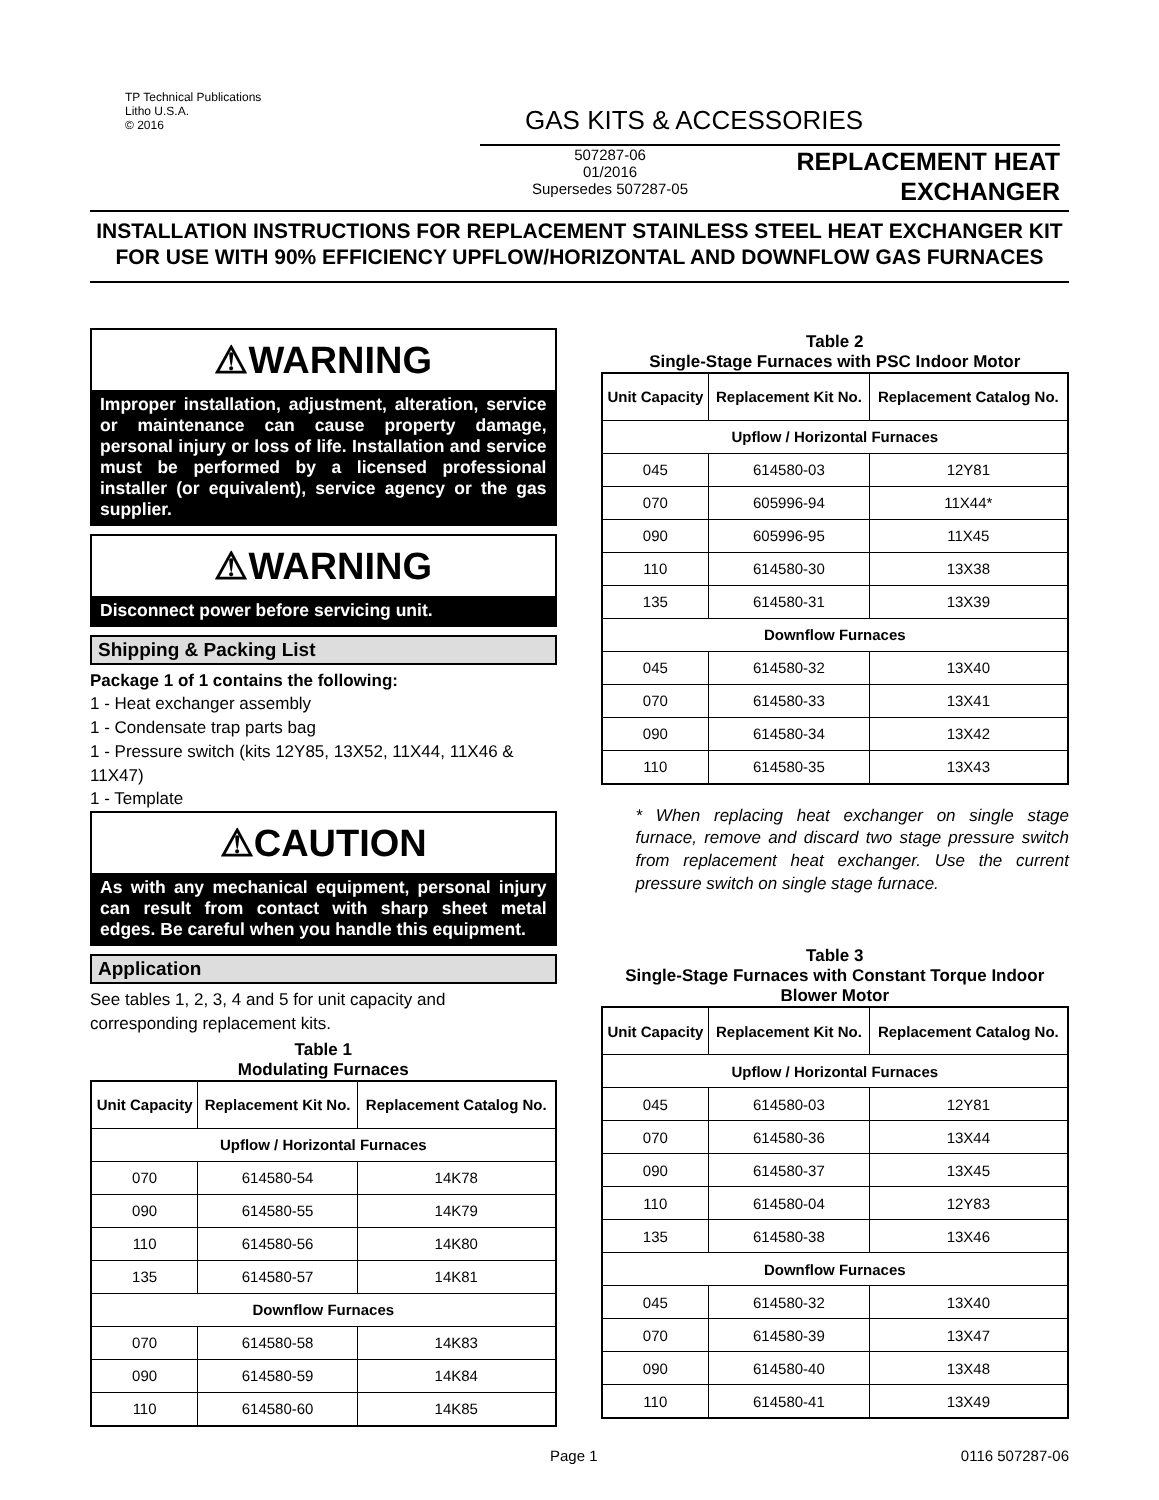TP Technical Publications
Litho U.S.A.
© 2016
GAS KITS & ACCESSORIES
507287-06
01/2016
Supersedes 507287-05
REPLACEMENT HEAT
EXCHANGER
INSTALLATION INSTRUCTIONS FOR REPLACEMENT STAINLESS STEEL HEAT EXCHANGER KIT FOR USE WITH 90% EFFICIENCY UPFLOW/HORIZONTAL AND DOWNFLOW GAS FURNACES
⚠WARNING
Improper installation, adjustment, alteration, service or maintenance can cause property damage, personal injury or loss of life. Installation and service must be performed by a licensed professional installer (or equivalent), service agency or the gas supplier.
⚠WARNING
Disconnect power before servicing unit.
Shipping & Packing List
Package 1 of 1 contains the following:
1 - Heat exchanger assembly
1 - Condensate trap parts bag
1 - Pressure switch (kits 12Y85, 13X52, 11X44, 11X46 & 11X47)
1 - Template
⚠CAUTION
As with any mechanical equipment, personal injury can result from contact with sharp sheet metal edges. Be careful when you handle this equipment.
Application
See tables 1, 2, 3, 4 and 5 for unit capacity and corresponding replacement kits.
Table 1
Modulating Furnaces
| Unit Capacity | Replacement Kit No. | Replacement Catalog No. |
| --- | --- | --- |
| Upflow / Horizontal Furnaces | | |
| 070 | 614580-54 | 14K78 |
| 090 | 614580-55 | 14K79 |
| 110 | 614580-56 | 14K80 |
| 135 | 614580-57 | 14K81 |
| Downflow Furnaces | | |
| 070 | 614580-58 | 14K83 |
| 090 | 614580-59 | 14K84 |
| 110 | 614580-60 | 14K85 |
Table 2
Single-Stage Furnaces with PSC Indoor Motor
| Unit Capacity | Replacement Kit No. | Replacement Catalog No. |
| --- | --- | --- |
| Upflow / Horizontal Furnaces | | |
| 045 | 614580-03 | 12Y81 |
| 070 | 605996-94 | 11X44* |
| 090 | 605996-95 | 11X45 |
| 110 | 614580-30 | 13X38 |
| 135 | 614580-31 | 13X39 |
| Downflow Furnaces | | |
| 045 | 614580-32 | 13X40 |
| 070 | 614580-33 | 13X41 |
| 090 | 614580-34 | 13X42 |
| 110 | 614580-35 | 13X43 |
* When replacing heat exchanger on single stage furnace, remove and discard two stage pressure switch from replacement heat exchanger. Use the current pressure switch on single stage furnace.
Table 3
Single-Stage Furnaces with Constant Torque Indoor Blower Motor
| Unit Capacity | Replacement Kit No. | Replacement Catalog No. |
| --- | --- | --- |
| Upflow / Horizontal Furnaces | | |
| 045 | 614580-03 | 12Y81 |
| 070 | 614580-36 | 13X44 |
| 090 | 614580-37 | 13X45 |
| 110 | 614580-04 | 12Y83 |
| 135 | 614580-38 | 13X46 |
| Downflow Furnaces | | |
| 045 | 614580-32 | 13X40 |
| 070 | 614580-39 | 13X47 |
| 090 | 614580-40 | 13X48 |
| 110 | 614580-41 | 13X49 |
Page 1 0116 507287-06